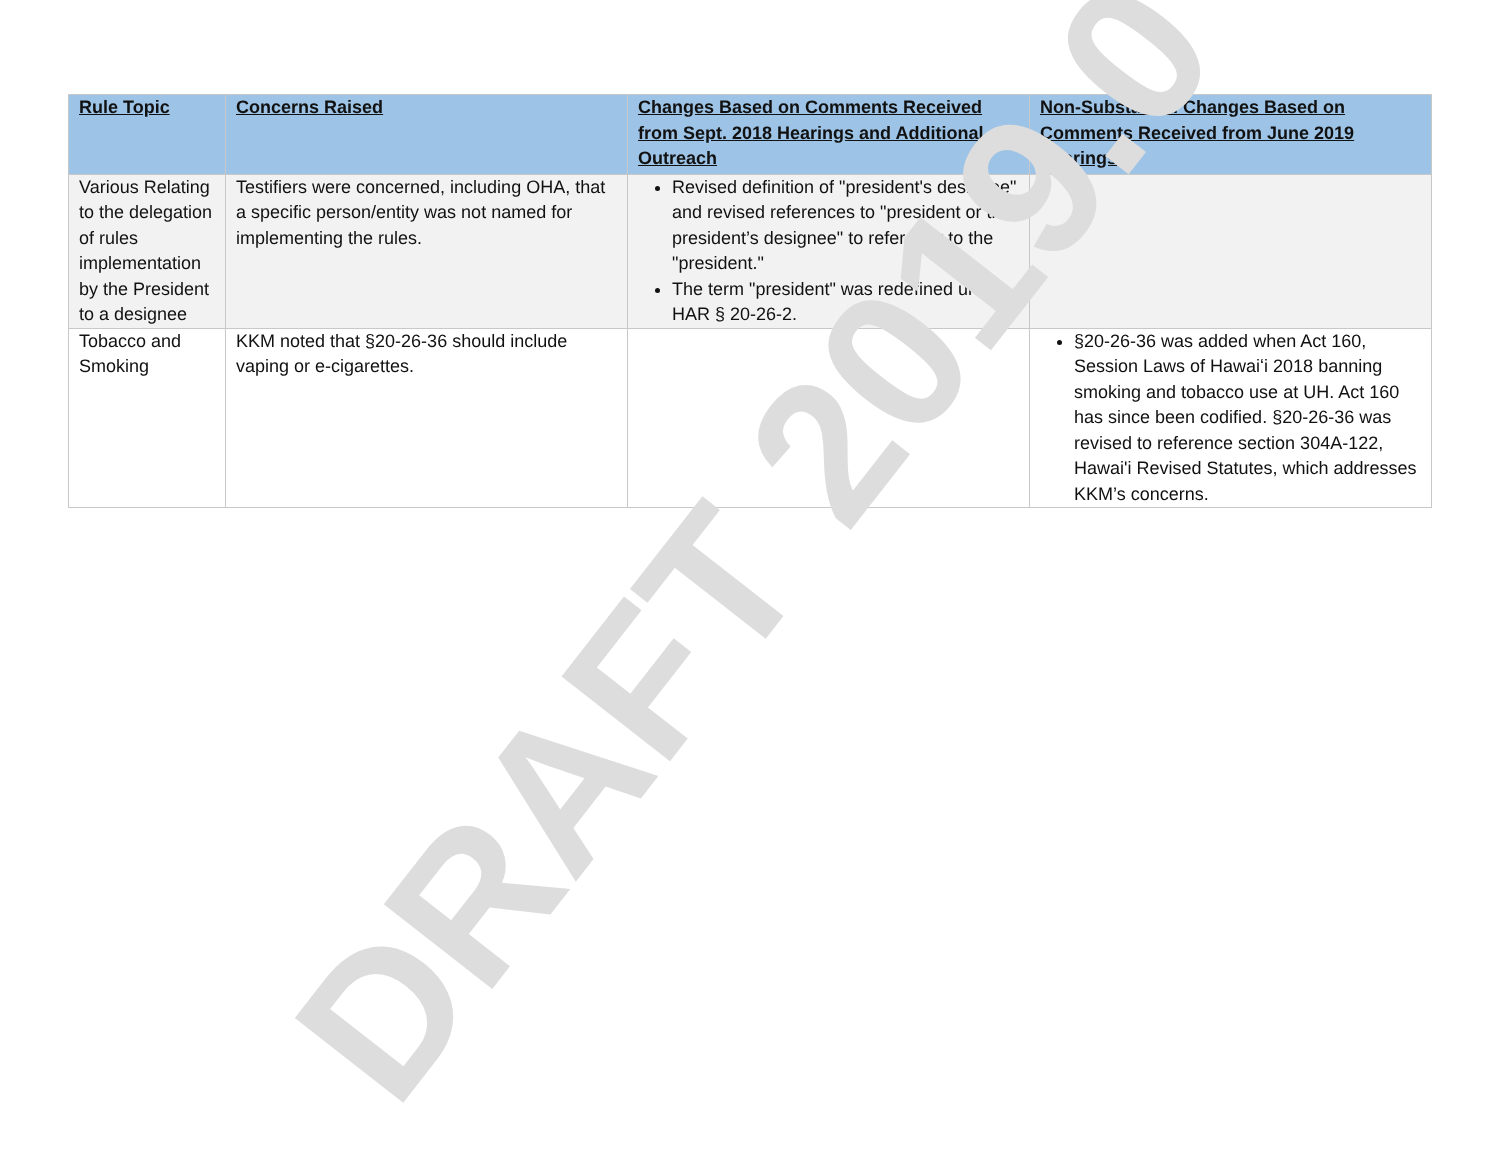| Rule Topic | Concerns Raised | Changes Based on Comments Received from Sept. 2018 Hearings and Additional Outreach | Non-Substantial Changes Based on Comments Received from June 2019 Hearings |
| --- | --- | --- | --- |
| Various Relating to the delegation of rules implementation by the President to a designee | Testifiers were concerned, including OHA, that a specific person/entity was not named for implementing the rules. | Revised definition of "president's designee" and revised references to "president or the president’s designee" to refer only to the "president." The term "president" was redefined under HAR § 20-26-2. | |
| Tobacco and Smoking | KKM noted that §20-26-36 should include vaping or e-cigarettes. | | §20-26-36 was added when Act 160, Session Laws of Hawaiʻi 2018 banning smoking and tobacco use at UH. Act 160 has since been codified. §20-26-36 was revised to reference section 304A-122, Hawai'i Revised Statutes, which addresses KKM’s concerns. |
DRAFT 2019.0